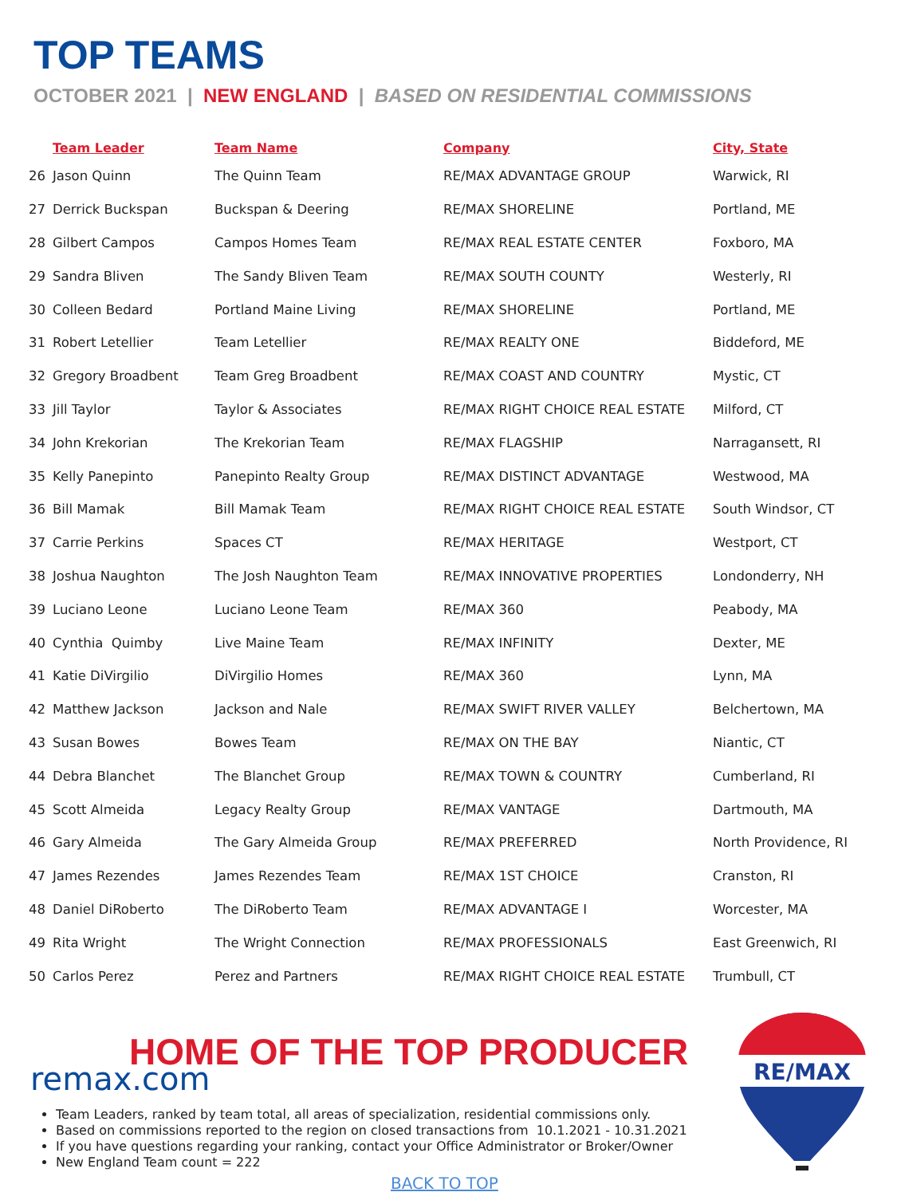TOP TEAMS
OCTOBER 2021 | NEW ENGLAND | BASED ON RESIDENTIAL COMMISSIONS
| | Team Leader | Team Name | Company | City, State |
| --- | --- | --- | --- | --- |
| 26 | Jason Quinn | The Quinn Team | RE/MAX ADVANTAGE GROUP | Warwick, RI |
| 27 | Derrick Buckspan | Buckspan & Deering | RE/MAX SHORELINE | Portland, ME |
| 28 | Gilbert Campos | Campos Homes Team | RE/MAX REAL ESTATE CENTER | Foxboro, MA |
| 29 | Sandra Bliven | The Sandy Bliven Team | RE/MAX SOUTH COUNTY | Westerly, RI |
| 30 | Colleen Bedard | Portland Maine Living | RE/MAX SHORELINE | Portland, ME |
| 31 | Robert Letellier | Team Letellier | RE/MAX REALTY ONE | Biddeford, ME |
| 32 | Gregory Broadbent | Team Greg Broadbent | RE/MAX COAST AND COUNTRY | Mystic, CT |
| 33 | Jill Taylor | Taylor & Associates | RE/MAX RIGHT CHOICE REAL ESTATE | Milford, CT |
| 34 | John Krekorian | The Krekorian Team | RE/MAX FLAGSHIP | Narragansett, RI |
| 35 | Kelly Panepinto | Panepinto Realty Group | RE/MAX DISTINCT ADVANTAGE | Westwood, MA |
| 36 | Bill Mamak | Bill Mamak Team | RE/MAX RIGHT CHOICE REAL ESTATE | South Windsor, CT |
| 37 | Carrie Perkins | Spaces CT | RE/MAX HERITAGE | Westport, CT |
| 38 | Joshua Naughton | The Josh Naughton Team | RE/MAX INNOVATIVE PROPERTIES | Londonderry, NH |
| 39 | Luciano Leone | Luciano Leone Team | RE/MAX 360 | Peabody, MA |
| 40 | Cynthia Quimby | Live Maine Team | RE/MAX INFINITY | Dexter, ME |
| 41 | Katie DiVirgilio | DiVirgilio Homes | RE/MAX 360 | Lynn, MA |
| 42 | Matthew Jackson | Jackson and Nale | RE/MAX SWIFT RIVER VALLEY | Belchertown, MA |
| 43 | Susan Bowes | Bowes Team | RE/MAX ON THE BAY | Niantic, CT |
| 44 | Debra Blanchet | The Blanchet Group | RE/MAX TOWN & COUNTRY | Cumberland, RI |
| 45 | Scott Almeida | Legacy Realty Group | RE/MAX VANTAGE | Dartmouth, MA |
| 46 | Gary Almeida | The Gary Almeida Group | RE/MAX PREFERRED | North Providence, RI |
| 47 | James Rezendes | James Rezendes Team | RE/MAX 1ST CHOICE | Cranston, RI |
| 48 | Daniel DiRoberto | The DiRoberto Team | RE/MAX ADVANTAGE I | Worcester, MA |
| 49 | Rita Wright | The Wright Connection | RE/MAX PROFESSIONALS | East Greenwich, RI |
| 50 | Carlos Perez | Perez and Partners | RE/MAX RIGHT CHOICE REAL ESTATE | Trumbull, CT |
HOME OF THE TOP PRODUCER
remax.com
RE/MAX
Team Leaders, ranked by team total, all areas of specialization, residential commissions only.
Based on commissions reported to the region on closed transactions from 10.1.2021 - 10.31.2021
If you have questions regarding your ranking, contact your Office Administrator or Broker/Owner
New England Team count = 222
BACK TO TOP